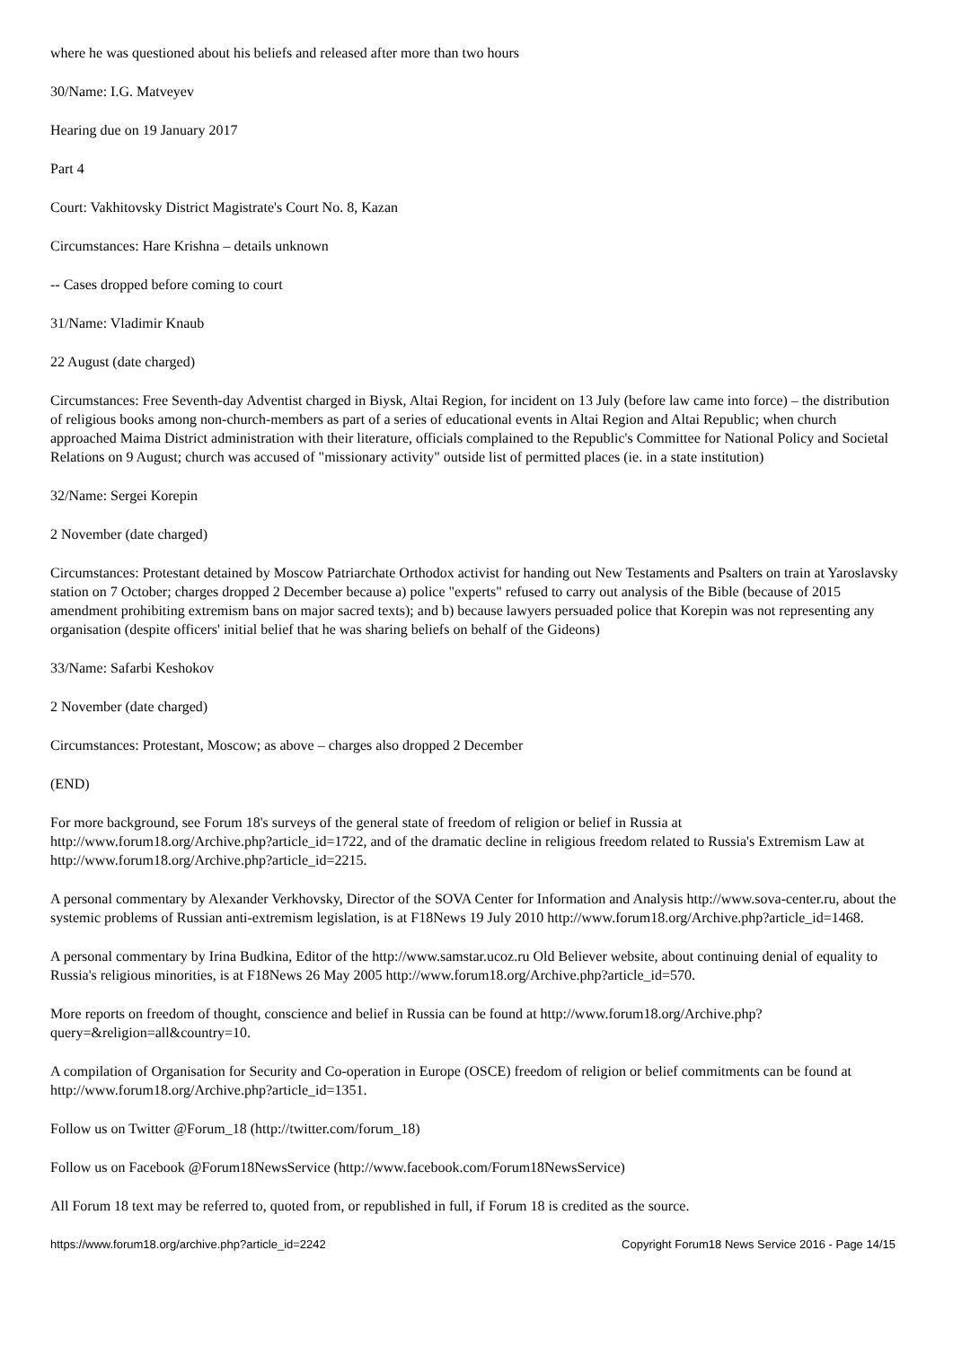where he was questioned about his beliefs and released after more than two hours
30/Name: I.G. Matveyev
Hearing due on 19 January 2017
Part 4
Court: Vakhitovsky District Magistrate's Court No. 8, Kazan
Circumstances: Hare Krishna – details unknown
-- Cases dropped before coming to court
31/Name: Vladimir Knaub
22 August (date charged)
Circumstances: Free Seventh-day Adventist charged in Biysk, Altai Region, for incident on 13 July (before law came into force) – the distribution of religious books among non-church-members as part of a series of educational events in Altai Region and Altai Republic; when church approached Maima District administration with their literature, officials complained to the Republic's Committee for National Policy and Societal Relations on 9 August; church was accused of "missionary activity" outside list of permitted places (ie. in a state institution)
32/Name: Sergei Korepin
2 November (date charged)
Circumstances: Protestant detained by Moscow Patriarchate Orthodox activist for handing out New Testaments and Psalters on train at Yaroslavsky station on 7 October; charges dropped 2 December because a) police "experts" refused to carry out analysis of the Bible (because of 2015 amendment prohibiting extremism bans on major sacred texts); and b) because lawyers persuaded police that Korepin was not representing any organisation (despite officers' initial belief that he was sharing beliefs on behalf of the Gideons)
33/Name: Safarbi Keshokov
2 November (date charged)
Circumstances: Protestant, Moscow; as above – charges also dropped 2 December
(END)
For more background, see Forum 18's surveys of the general state of freedom of religion or belief in Russia at http://www.forum18.org/Archive.php?article_id=1722, and of the dramatic decline in religious freedom related to Russia's Extremism Law at http://www.forum18.org/Archive.php?article_id=2215.
A personal commentary by Alexander Verkhovsky, Director of the SOVA Center for Information and Analysis http://www.sova-center.ru, about the systemic problems of Russian anti-extremism legislation, is at F18News 19 July 2010 http://www.forum18.org/Archive.php?article_id=1468.
A personal commentary by Irina Budkina, Editor of the http://www.samstar.ucoz.ru Old Believer website, about continuing denial of equality to Russia's religious minorities, is at F18News 26 May 2005 http://www.forum18.org/Archive.php?article_id=570.
More reports on freedom of thought, conscience and belief in Russia can be found at http://www.forum18.org/Archive.php?query=&religion=all&country=10.
A compilation of Organisation for Security and Co-operation in Europe (OSCE) freedom of religion or belief commitments can be found at http://www.forum18.org/Archive.php?article_id=1351.
Follow us on Twitter @Forum_18 (http://twitter.com/forum_18)
Follow us on Facebook @Forum18NewsService (http://www.facebook.com/Forum18NewsService)
All Forum 18 text may be referred to, quoted from, or republished in full, if Forum 18 is credited as the source.
https://www.forum18.org/archive.php?article_id=2242 Copyright Forum18 News Service 2016 - Page 14/15